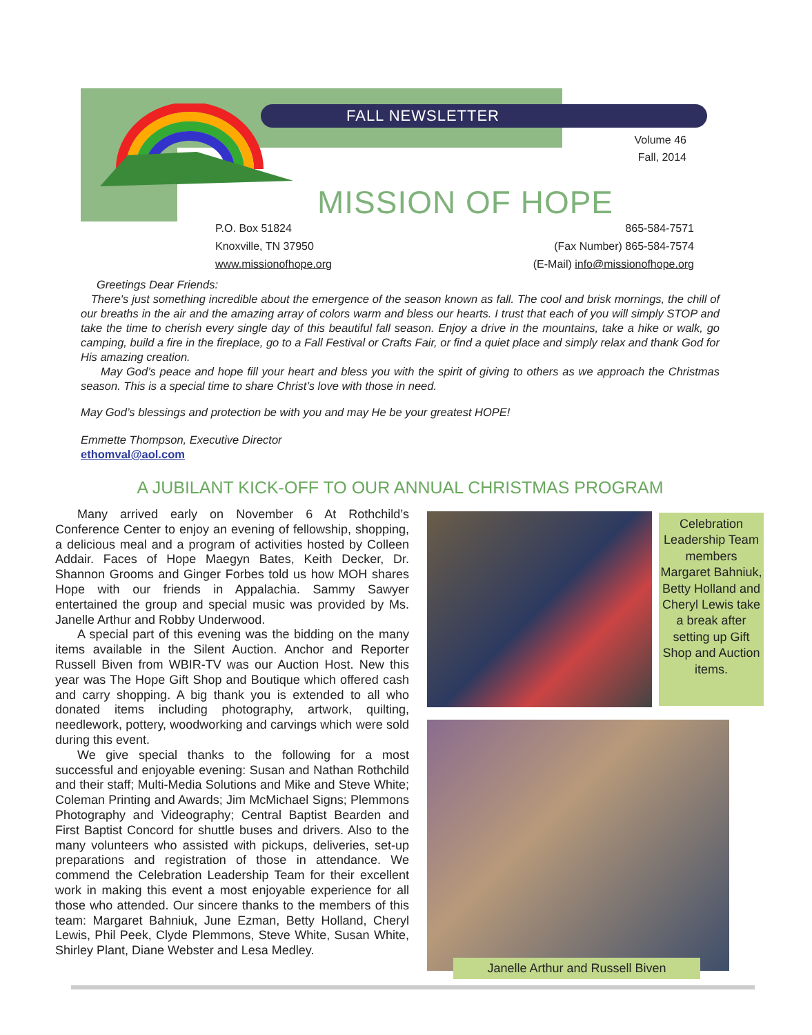FALL NEWSLETTER
Volume 46
Fall, 2014
MISSION OF HOPE
P.O. Box 51824
Knoxville, TN 37950
www.missionofhope.org
865-584-7571
(Fax Number) 865-584-7574
(E-Mail) info@missionofhope.org
Greetings Dear Friends:
There's just something incredible about the emergence of the season known as fall. The cool and brisk mornings, the chill of our breaths in the air and the amazing array of colors warm and bless our hearts. I trust that each of you will simply STOP and take the time to cherish every single day of this beautiful fall season. Enjoy a drive in the mountains, take a hike or walk, go camping, build a fire in the fireplace, go to a Fall Festival or Crafts Fair, or find a quiet place and simply relax and thank God for His amazing creation.
May God’s peace and hope fill your heart and bless you with the spirit of giving to others as we approach the Christmas season. This is a special time to share Christ’s love with those in need.
May God’s blessings and protection be with you and may He be your greatest HOPE!
Emmette Thompson, Executive Director
ethomval@aol.com
A JUBILANT KICK-OFF TO OUR ANNUAL CHRISTMAS PROGRAM
Many arrived early on November 6 At Rothchild’s Conference Center to enjoy an evening of fellowship, shopping, a delicious meal and a program of activities hosted by Colleen Addair. Faces of Hope Maegyn Bates, Keith Decker, Dr. Shannon Grooms and Ginger Forbes told us how MOH shares Hope with our friends in Appalachia. Sammy Sawyer entertained the group and special music was provided by Ms. Janelle Arthur and Robby Underwood.
A special part of this evening was the bidding on the many items available in the Silent Auction. Anchor and Reporter Russell Biven from WBIR-TV was our Auction Host. New this year was The Hope Gift Shop and Boutique which offered cash and carry shopping. A big thank you is extended to all who donated items including photography, artwork, quilting, needlework, pottery, woodworking and carvings which were sold during this event.
We give special thanks to the following for a most successful and enjoyable evening: Susan and Nathan Rothchild and their staff; Multi-Media Solutions and Mike and Steve White; Coleman Printing and Awards; Jim McMichael Signs; Plemmons Photography and Videography; Central Baptist Bearden and First Baptist Concord for shuttle buses and drivers. Also to the many volunteers who assisted with pickups, deliveries, set-up preparations and registration of those in attendance. We commend the Celebration Leadership Team for their excellent work in making this event a most enjoyable experience for all those who attended. Our sincere thanks to the members of this team: Margaret Bahniuk, June Ezman, Betty Holland, Cheryl Lewis, Phil Peek, Clyde Plemmons, Steve White, Susan White, Shirley Plant, Diane Webster and Lesa Medley.
Celebration Leadership Team members Margaret Bahniuk, Betty Holland and Cheryl Lewis take a break after setting up Gift Shop and Auction items.
Janelle Arthur and Russell Biven